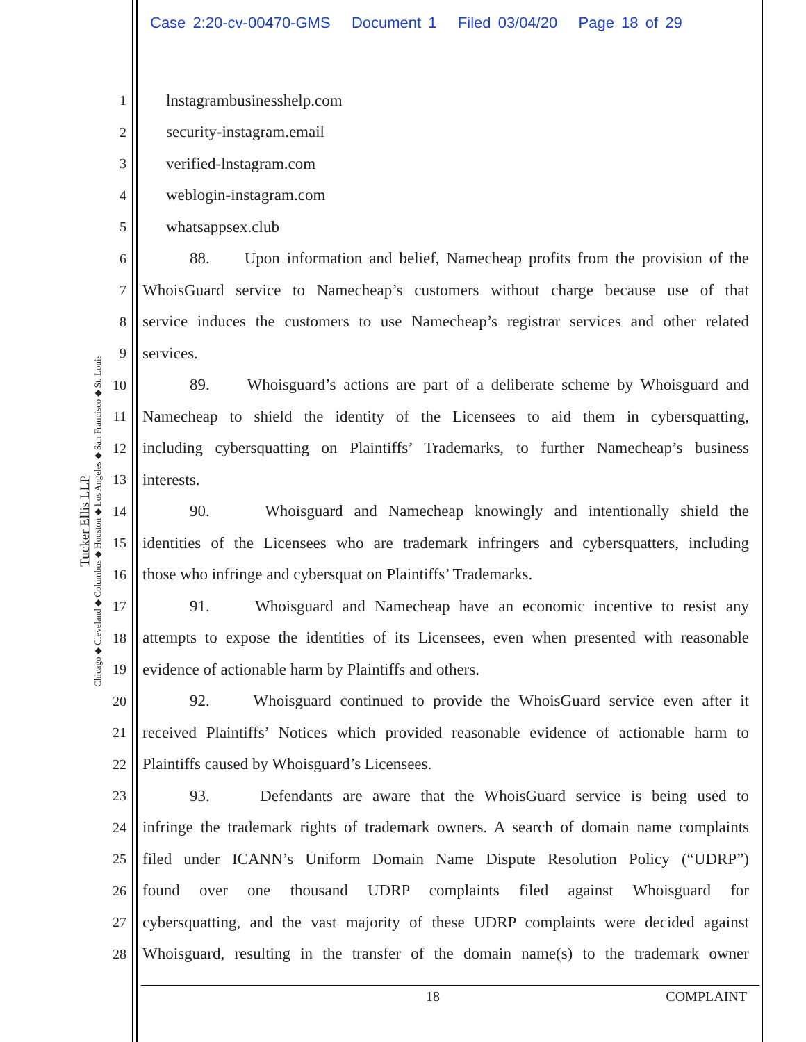Case 2:20-cv-00470-GMS Document 1 Filed 03/04/20 Page 18 of 29
Tucker Ellis LLP
Chicago ◆ Cleveland ◆ Columbus ◆ Houston ◆ Los Angeles ◆ San Francisco ◆ St. Louis
1 lnstagrambusinesshelp.com
2 security-instagram.email
3 verified-lnstagram.com
4 weblogin-instagram.com
5 whatsappsex.club
6 88. Upon information and belief, Namecheap profits from the provision of the
7 WhoisGuard service to Namecheap’s customers without charge because use of that
8 service induces the customers to use Namecheap’s registrar services and other related
9 services.
10 89. Whoisguard’s actions are part of a deliberate scheme by Whoisguard and
11 Namecheap to shield the identity of the Licensees to aid them in cybersquatting,
12 including cybersquatting on Plaintiffs’ Trademarks, to further Namecheap’s business
13 interests.
14 90. Whoisguard and Namecheap knowingly and intentionally shield the
15 identities of the Licensees who are trademark infringers and cybersquatters, including
16 those who infringe and cybersquat on Plaintiffs’ Trademarks.
17 91. Whoisguard and Namecheap have an economic incentive to resist any
18 attempts to expose the identities of its Licensees, even when presented with reasonable
19 evidence of actionable harm by Plaintiffs and others.
20 92. Whoisguard continued to provide the WhoisGuard service even after it
21 received Plaintiffs’ Notices which provided reasonable evidence of actionable harm to
22 Plaintiffs caused by Whoisguard’s Licensees.
23 93. Defendants are aware that the WhoisGuard service is being used to
24 infringe the trademark rights of trademark owners. A search of domain name complaints
25 filed under ICANN’s Uniform Domain Name Dispute Resolution Policy (“UDRP”)
26 found over one thousand UDRP complaints filed against Whoisguard for
27 cybersquatting, and the vast majority of these UDRP complaints were decided against
28 Whoisguard, resulting in the transfer of the domain name(s) to the trademark owner
18 COMPLAINT